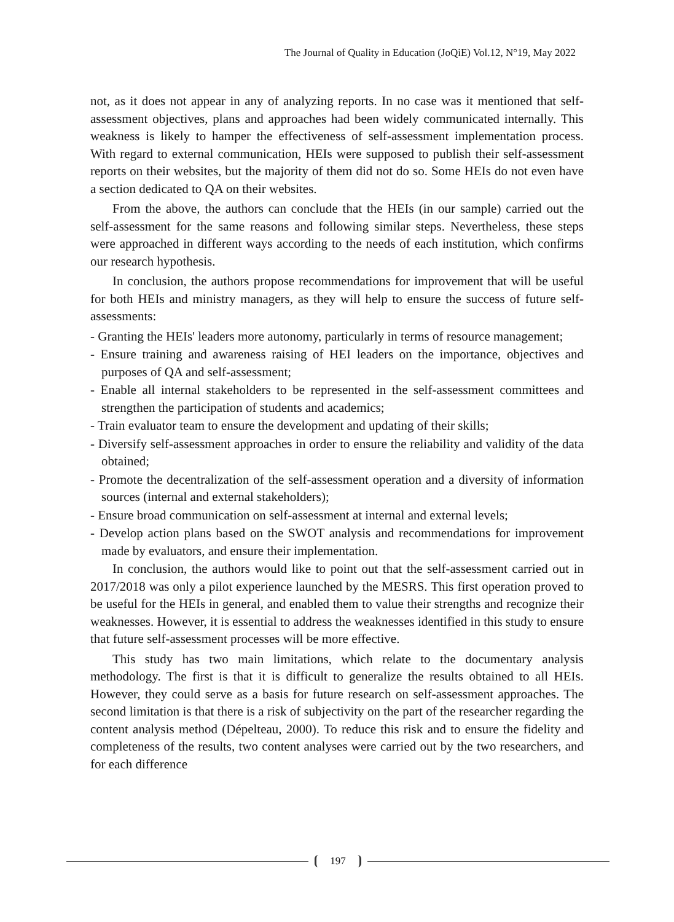The Journal of Quality in Education (JoQiE) Vol.12, N°19, May 2022
not, as it does not appear in any of analyzing reports. In no case was it mentioned that self-assessment objectives, plans and approaches had been widely communicated internally. This weakness is likely to hamper the effectiveness of self-assessment implementation process. With regard to external communication, HEIs were supposed to publish their self-assessment reports on their websites, but the majority of them did not do so. Some HEIs do not even have a section dedicated to QA on their websites.
From the above, the authors can conclude that the HEIs (in our sample) carried out the self-assessment for the same reasons and following similar steps. Nevertheless, these steps were approached in different ways according to the needs of each institution, which confirms our research hypothesis.
In conclusion, the authors propose recommendations for improvement that will be useful for both HEIs and ministry managers, as they will help to ensure the success of future self-assessments:
- Granting the HEIs' leaders more autonomy, particularly in terms of resource management;
- Ensure training and awareness raising of HEI leaders on the importance, objectives and purposes of QA and self-assessment;
- Enable all internal stakeholders to be represented in the self-assessment committees and strengthen the participation of students and academics;
- Train evaluator team to ensure the development and updating of their skills;
- Diversify self-assessment approaches in order to ensure the reliability and validity of the data obtained;
- Promote the decentralization of the self-assessment operation and a diversity of information sources (internal and external stakeholders);
- Ensure broad communication on self-assessment at internal and external levels;
- Develop action plans based on the SWOT analysis and recommendations for improvement made by evaluators, and ensure their implementation.
In conclusion, the authors would like to point out that the self-assessment carried out in 2017/2018 was only a pilot experience launched by the MESRS. This first operation proved to be useful for the HEIs in general, and enabled them to value their strengths and recognize their weaknesses. However, it is essential to address the weaknesses identified in this study to ensure that future self-assessment processes will be more effective.
This study has two main limitations, which relate to the documentary analysis methodology. The first is that it is difficult to generalize the results obtained to all HEIs. However, they could serve as a basis for future research on self-assessment approaches. The second limitation is that there is a risk of subjectivity on the part of the researcher regarding the content analysis method (Dépelteau, 2000). To reduce this risk and to ensure the fidelity and completeness of the results, two content analyses were carried out by the two researchers, and for each difference
197